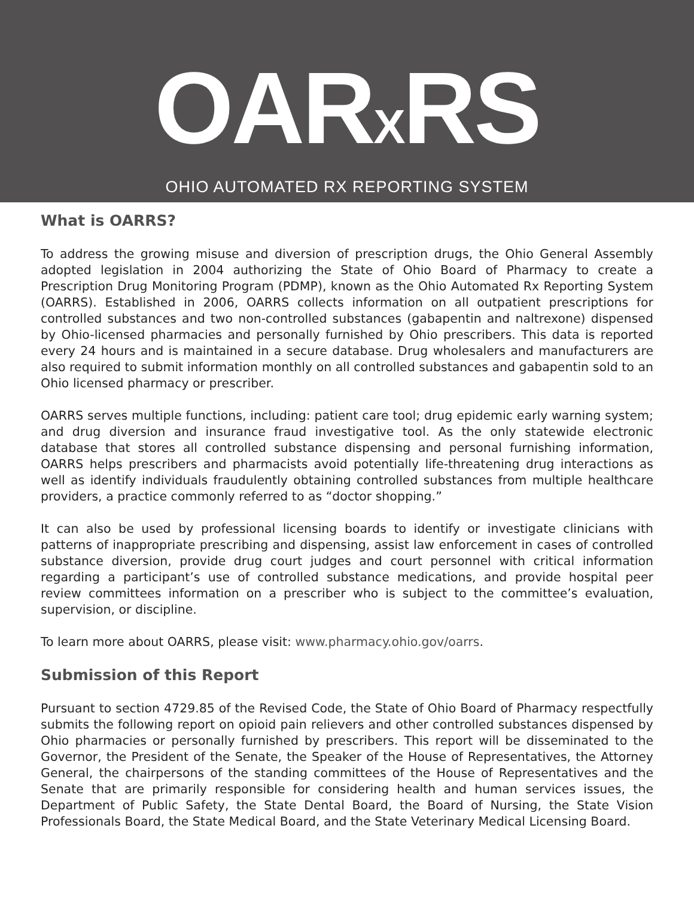OAR<sub>X</sub>RS
OHIO AUTOMATED RX REPORTING SYSTEM
What is OARRS?
To address the growing misuse and diversion of prescription drugs, the Ohio General Assembly adopted legislation in 2004 authorizing the State of Ohio Board of Pharmacy to create a Prescription Drug Monitoring Program (PDMP), known as the Ohio Automated Rx Reporting System (OARRS). Established in 2006, OARRS collects information on all outpatient prescriptions for controlled substances and two non-controlled substances (gabapentin and naltrexone) dispensed by Ohio-licensed pharmacies and personally furnished by Ohio prescribers. This data is reported every 24 hours and is maintained in a secure database. Drug wholesalers and manufacturers are also required to submit information monthly on all controlled substances and gabapentin sold to an Ohio licensed pharmacy or prescriber.
OARRS serves multiple functions, including: patient care tool; drug epidemic early warning system; and drug diversion and insurance fraud investigative tool. As the only statewide electronic database that stores all controlled substance dispensing and personal furnishing information, OARRS helps prescribers and pharmacists avoid potentially life-threatening drug interactions as well as identify individuals fraudulently obtaining controlled substances from multiple healthcare providers, a practice commonly referred to as “doctor shopping.”
It can also be used by professional licensing boards to identify or investigate clinicians with patterns of inappropriate prescribing and dispensing, assist law enforcement in cases of controlled substance diversion, provide drug court judges and court personnel with critical information regarding a participant’s use of controlled substance medications, and provide hospital peer review committees information on a prescriber who is subject to the committee’s evaluation, supervision, or discipline.
To learn more about OARRS, please visit: www.pharmacy.ohio.gov/oarrs.
Submission of this Report
Pursuant to section 4729.85 of the Revised Code, the State of Ohio Board of Pharmacy respectfully submits the following report on opioid pain relievers and other controlled substances dispensed by Ohio pharmacies or personally furnished by prescribers. This report will be disseminated to the Governor, the President of the Senate, the Speaker of the House of Representatives, the Attorney General, the chairpersons of the standing committees of the House of Representatives and the Senate that are primarily responsible for considering health and human services issues, the Department of Public Safety, the State Dental Board, the Board of Nursing, the State Vision Professionals Board, the State Medical Board, and the State Veterinary Medical Licensing Board.